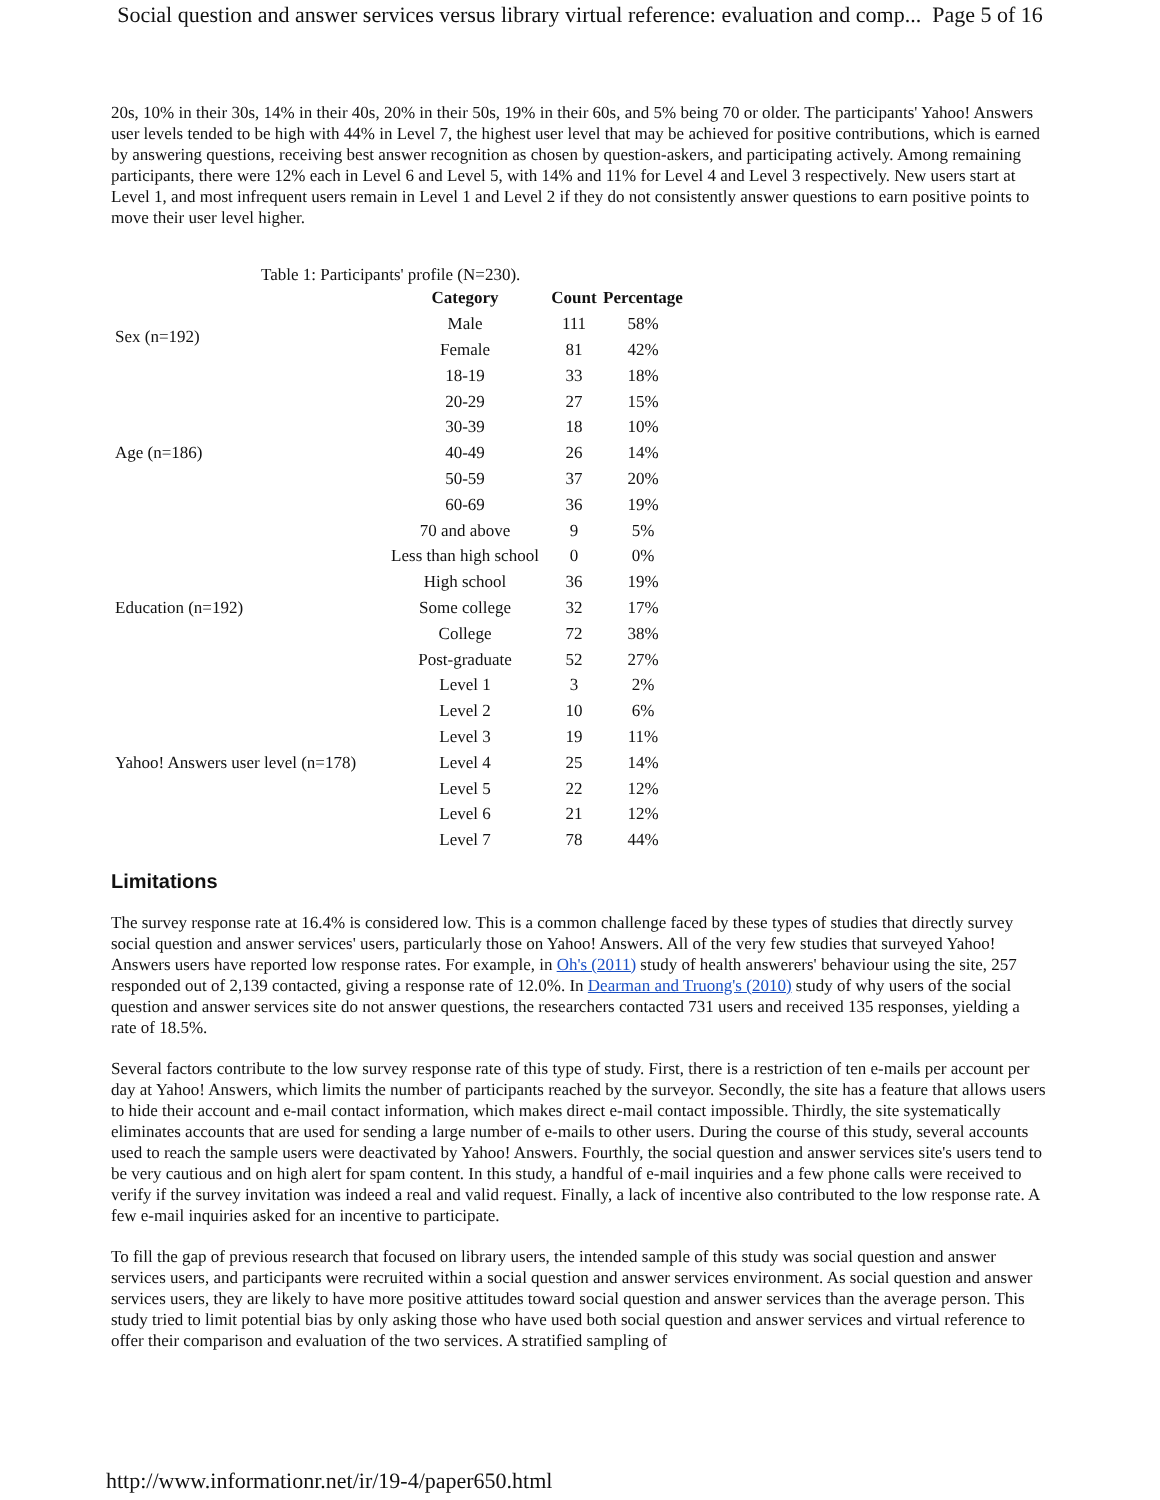Social question and answer services versus library virtual reference: evaluation and comp... Page 5 of 16
20s, 10% in their 30s, 14% in their 40s, 20% in their 50s, 19% in their 60s, and 5% being 70 or older. The participants' Yahoo! Answers user levels tended to be high with 44% in Level 7, the highest user level that may be achieved for positive contributions, which is earned by answering questions, receiving best answer recognition as chosen by question-askers, and participating actively. Among remaining participants, there were 12% each in Level 6 and Level 5, with 14% and 11% for Level 4 and Level 3 respectively. New users start at Level 1, and most infrequent users remain in Level 1 and Level 2 if they do not consistently answer questions to earn positive points to move their user level higher.
Table 1: Participants' profile (N=230).
| | Category | Count | Percentage |
| --- | --- | --- | --- |
| Sex (n=192) | Male | 111 | 58% |
| | Female | 81 | 42% |
| Age (n=186) | 18-19 | 33 | 18% |
| | 20-29 | 27 | 15% |
| | 30-39 | 18 | 10% |
| | 40-49 | 26 | 14% |
| | 50-59 | 37 | 20% |
| | 60-69 | 36 | 19% |
| | 70 and above | 9 | 5% |
| Education (n=192) | Less than high school | 0 | 0% |
| | High school | 36 | 19% |
| | Some college | 32 | 17% |
| | College | 72 | 38% |
| | Post-graduate | 52 | 27% |
| Yahoo! Answers user level (n=178) | Level 1 | 3 | 2% |
| | Level 2 | 10 | 6% |
| | Level 3 | 19 | 11% |
| | Level 4 | 25 | 14% |
| | Level 5 | 22 | 12% |
| | Level 6 | 21 | 12% |
| | Level 7 | 78 | 44% |
Limitations
The survey response rate at 16.4% is considered low. This is a common challenge faced by these types of studies that directly survey social question and answer services' users, particularly those on Yahoo! Answers. All of the very few studies that surveyed Yahoo! Answers users have reported low response rates. For example, in Oh's (2011) study of health answerers' behaviour using the site, 257 responded out of 2,139 contacted, giving a response rate of 12.0%. In Dearman and Truong's (2010) study of why users of the social question and answer services site do not answer questions, the researchers contacted 731 users and received 135 responses, yielding a rate of 18.5%.
Several factors contribute to the low survey response rate of this type of study. First, there is a restriction of ten e-mails per account per day at Yahoo! Answers, which limits the number of participants reached by the surveyor. Secondly, the site has a feature that allows users to hide their account and e-mail contact information, which makes direct e-mail contact impossible. Thirdly, the site systematically eliminates accounts that are used for sending a large number of e-mails to other users. During the course of this study, several accounts used to reach the sample users were deactivated by Yahoo! Answers. Fourthly, the social question and answer services site's users tend to be very cautious and on high alert for spam content. In this study, a handful of e-mail inquiries and a few phone calls were received to verify if the survey invitation was indeed a real and valid request. Finally, a lack of incentive also contributed to the low response rate. A few e-mail inquiries asked for an incentive to participate.
To fill the gap of previous research that focused on library users, the intended sample of this study was social question and answer services users, and participants were recruited within a social question and answer services environment. As social question and answer services users, they are likely to have more positive attitudes toward social question and answer services than the average person. This study tried to limit potential bias by only asking those who have used both social question and answer services and virtual reference to offer their comparison and evaluation of the two services. A stratified sampling of
http://www.informationr.net/ir/19-4/paper650.html